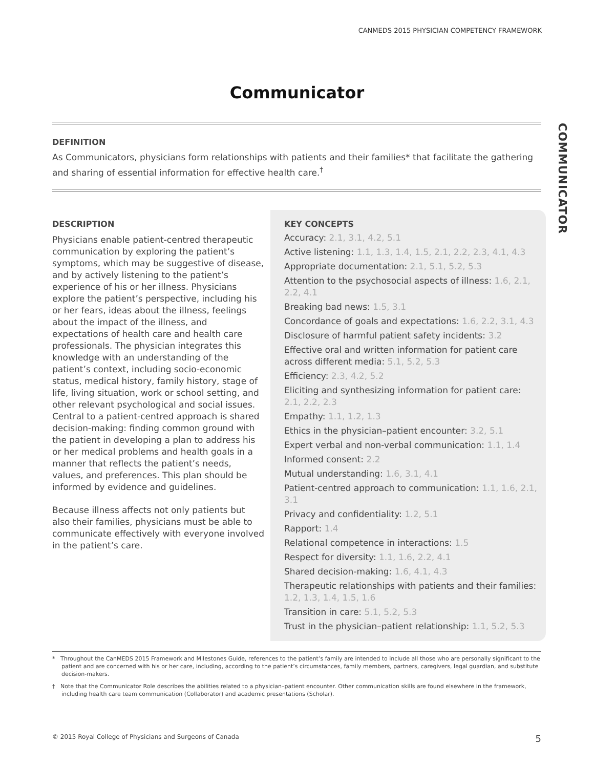CANMEDS 2015 PHYSICIAN COMPETENCY FRAMEWORK
Communicator
COMMUNICATOR
DEFINITION
As Communicators, physicians form relationships with patients and their families* that facilitate the gathering and sharing of essential information for effective health care.<sup>†</sup>
DESCRIPTION
Physicians enable patient-centred therapeutic communication by exploring the patient’s symptoms, which may be suggestive of disease, and by actively listening to the patient’s experience of his or her illness. Physicians explore the patient’s perspective, including his or her fears, ideas about the illness, feelings about the impact of the illness, and expectations of health care and health care professionals. The physician integrates this knowledge with an understanding of the patient’s context, including socio-economic status, medical history, family history, stage of life, living situation, work or school setting, and other relevant psychological and social issues. Central to a patient-centred approach is shared decision-making: finding common ground with the patient in developing a plan to address his or her medical problems and health goals in a manner that reflects the patient’s needs, values, and preferences. This plan should be informed by evidence and guidelines.
Because illness affects not only patients but also their families, physicians must be able to communicate effectively with everyone involved in the patient’s care.
KEY CONCEPTS
Accuracy: 2.1, 3.1, 4.2, 5.1
Active listening: 1.1, 1.3, 1.4, 1.5, 2.1, 2.2, 2.3, 4.1, 4.3
Appropriate documentation: 2.1, 5.1, 5.2, 5.3
Attention to the psychosocial aspects of illness: 1.6, 2.1, 2.2, 4.1
Breaking bad news: 1.5, 3.1
Concordance of goals and expectations: 1.6, 2.2, 3.1, 4.3
Disclosure of harmful patient safety incidents: 3.2
Effective oral and written information for patient care across different media: 5.1, 5.2, 5.3
Efficiency: 2.3, 4.2, 5.2
Eliciting and synthesizing information for patient care: 2.1, 2.2, 2.3
Empathy: 1.1, 1.2, 1.3
Ethics in the physician–patient encounter: 3.2, 5.1
Expert verbal and non-verbal communication: 1.1, 1.4
Informed consent: 2.2
Mutual understanding: 1.6, 3.1, 4.1
Patient-centred approach to communication: 1.1, 1.6, 2.1, 3.1
Privacy and confidentiality: 1.2, 5.1
Rapport: 1.4
Relational competence in interactions: 1.5
Respect for diversity: 1.1, 1.6, 2.2, 4.1
Shared decision-making: 1.6, 4.1, 4.3
Therapeutic relationships with patients and their families: 1.2, 1.3, 1.4, 1.5, 1.6
Transition in care: 5.1, 5.2, 5.3
Trust in the physician–patient relationship: 1.1, 5.2, 5.3
* Throughout the CanMEDS 2015 Framework and Milestones Guide, references to the patient’s family are intended to include all those who are personally significant to the patient and are concerned with his or her care, including, according to the patient’s circumstances, family members, partners, caregivers, legal guardian, and substitute decision-makers.
† Note that the Communicator Role describes the abilities related to a physician–patient encounter. Other communication skills are found elsewhere in the framework, including health care team communication (Collaborator) and academic presentations (Scholar).
© 2015 Royal College of Physicians and Surgeons of Canada 5